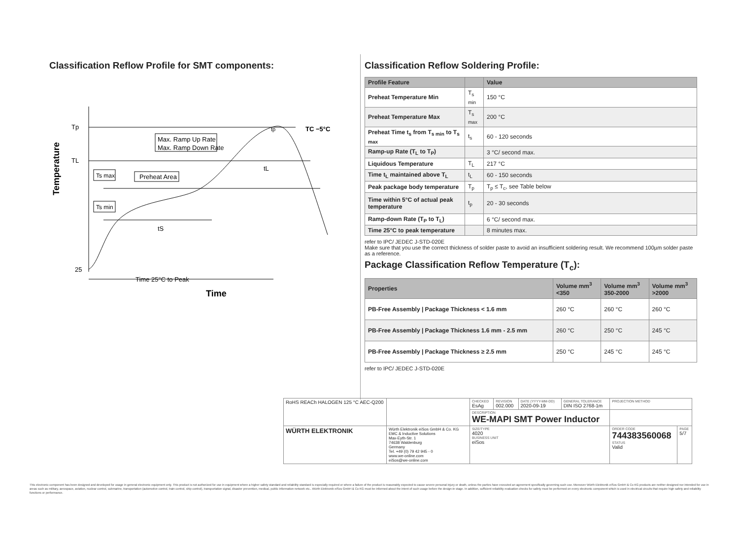Classification Reflow Profile for SMT components:
Temperature
Tp
TL
25
Max. Ramp Up Rate
Max. Ramp Down Rate
Ts max
Preheat Area
Ts min
tS
tL
tp
TC −5°C
Time 25°C to Peak
Time
Classification Reflow Soldering Profile:
| Profile Feature | | Value |
| --- | --- | --- |
| Preheat Temperature Min | T<sub>s min</sub> | 150 °C |
| Preheat Temperature Max | T<sub>s max</sub> | 200 °C |
| Preheat Time t<sub>s</sub> from T<sub>s min</sub> to T<sub>s max</sub> | t<sub>s</sub> | 60 - 120 seconds |
| Ramp-up Rate (T<sub>L</sub> to T<sub>P</sub>) | | 3 °C/ second max. |
| Liquidous Temperature | T<sub>L</sub> | 217 °C |
| Time t<sub>L</sub> maintained above T<sub>L</sub> | t<sub>L</sub> | 60 - 150 seconds |
| Peak package body temperature | T<sub>p</sub> | T<sub>p</sub> ≤ T<sub>c</sub>, see Table below |
| Time within 5°C of actual peak temperature | t<sub>p</sub> | 20 - 30 seconds |
| Ramp-down Rate (T<sub>P</sub> to T<sub>L</sub>) | | 6 °C/ second max. |
| Time 25°C to peak temperature | | 8 minutes max. |
refer to IPC/ JEDEC J-STD-020E
Make sure that you use the correct thickness of solder paste to avoid an insufficient soldering result. We recommend 100µm solder paste as a reference.
Package Classification Reflow Temperature (T<sub>c</sub>):
| Properties | Volume mm<sup>3</sup> <350 | Volume mm<sup>3</sup> 350-2000 | Volume mm<sup>3</sup> >2000 |
| --- | --- | --- | --- |
| PB-Free Assembly / Package Thickness < 1.6 mm | 260 °C | 260 °C | 260 °C |
| PB-Free Assembly / Package Thickness 1.6 mm - 2.5 mm | 260 °C | 250 °C | 245 °C |
| PB-Free Assembly / Package Thickness ≥ 2.5 mm | 250 °C | 245 °C | 245 °C |
refer to IPC/ JEDEC J-STD-020E
| RoHS REACh HALOGEN 125 °C AEC-Q200 | | CHECKED EsAg | REVISION 002.000 | DATE (YYYY-MM-DD) 2020-09-19 | GENERAL TOLERANCE DIN ISO 2768-1m | PROJECTION METHOD | |
| | | DESCRIPTION WE-MAPI SMT Power Inductor | | | | | |
| WÜRTH ELEKTRONIK | Würth Elektronik eiSos GmbH & Co. KG EMC & Inductive Solutions Max-Eyth-Str. 1 74638 Waldenburg Germany Tel. +49 (0) 79 42 945 - 0 www.we-online.com eiSos@we-online.com | SIZE/TYPE 4020 BUSINESS UNIT eiSos | | | | ORDER CODE 744383560068 STATUS Valid | PAGE 5/7 |
This electronic component has been designed and developed for usage in general electronic equipment only. This product is not authorized for use in equipment where a higher safety standard and reliability standard is especially required or where a failure of the product is reasonably expected to cause severe personal injury or death, unless the parties have executed an agreement specifically governing such use. Moreover Würth Elektronik eiSos GmbH & Co KG products are neither designed nor intended for use in areas such as military, aerospace, aviation, nuclear control, submarine, transportation (automotive control, train control, ship control), transportation signal, disaster prevention, medical, public information network etc.. Würth Elektronik eiSos GmbH & Co KG must be informed about the intent of such usage before the design-in stage. In addition, sufficient reliability evaluation checks for safety must be performed on every electronic component which is used in electrical circuits that require high safety and reliability functions or performance.